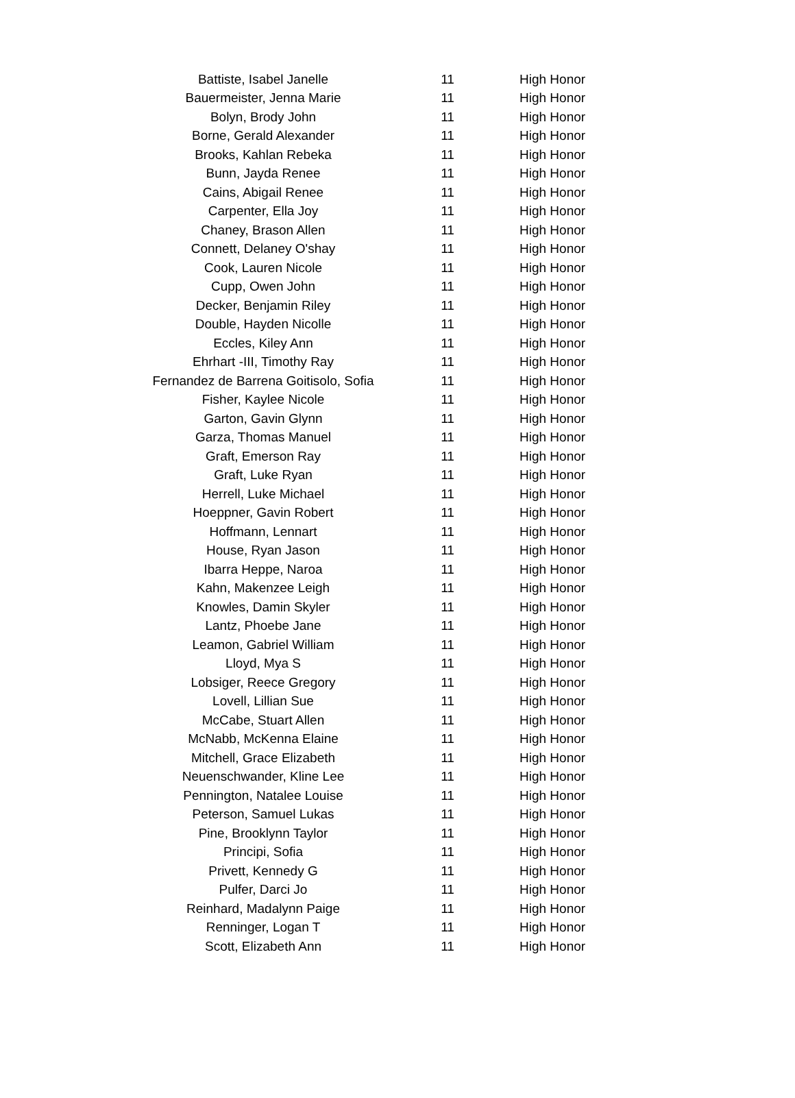| Battiste, Isabel Janelle | 11 | High Honor |
| Bauermeister, Jenna Marie | 11 | High Honor |
| Bolyn, Brody John | 11 | High Honor |
| Borne, Gerald Alexander | 11 | High Honor |
| Brooks, Kahlan Rebeka | 11 | High Honor |
| Bunn, Jayda Renee | 11 | High Honor |
| Cains, Abigail Renee | 11 | High Honor |
| Carpenter, Ella Joy | 11 | High Honor |
| Chaney, Brason Allen | 11 | High Honor |
| Connett, Delaney O'shay | 11 | High Honor |
| Cook, Lauren Nicole | 11 | High Honor |
| Cupp, Owen John | 11 | High Honor |
| Decker, Benjamin Riley | 11 | High Honor |
| Double, Hayden Nicolle | 11 | High Honor |
| Eccles, Kiley Ann | 11 | High Honor |
| Ehrhart -III, Timothy Ray | 11 | High Honor |
| Fernandez de Barrena Goitisolo, Sofia | 11 | High Honor |
| Fisher, Kaylee Nicole | 11 | High Honor |
| Garton, Gavin Glynn | 11 | High Honor |
| Garza, Thomas Manuel | 11 | High Honor |
| Graft, Emerson Ray | 11 | High Honor |
| Graft, Luke Ryan | 11 | High Honor |
| Herrell, Luke Michael | 11 | High Honor |
| Hoeppner, Gavin Robert | 11 | High Honor |
| Hoffmann, Lennart | 11 | High Honor |
| House, Ryan Jason | 11 | High Honor |
| Ibarra Heppe, Naroa | 11 | High Honor |
| Kahn, Makenzee Leigh | 11 | High Honor |
| Knowles, Damin Skyler | 11 | High Honor |
| Lantz, Phoebe Jane | 11 | High Honor |
| Leamon, Gabriel William | 11 | High Honor |
| Lloyd, Mya S | 11 | High Honor |
| Lobsiger, Reece Gregory | 11 | High Honor |
| Lovell, Lillian Sue | 11 | High Honor |
| McCabe, Stuart Allen | 11 | High Honor |
| McNabb, McKenna Elaine | 11 | High Honor |
| Mitchell, Grace Elizabeth | 11 | High Honor |
| Neuenschwander, Kline Lee | 11 | High Honor |
| Pennington, Natalee Louise | 11 | High Honor |
| Peterson, Samuel Lukas | 11 | High Honor |
| Pine, Brooklynn Taylor | 11 | High Honor |
| Principi, Sofia | 11 | High Honor |
| Privett, Kennedy G | 11 | High Honor |
| Pulfer, Darci Jo | 11 | High Honor |
| Reinhard, Madalynn Paige | 11 | High Honor |
| Renninger, Logan T | 11 | High Honor |
| Scott, Elizabeth Ann | 11 | High Honor |